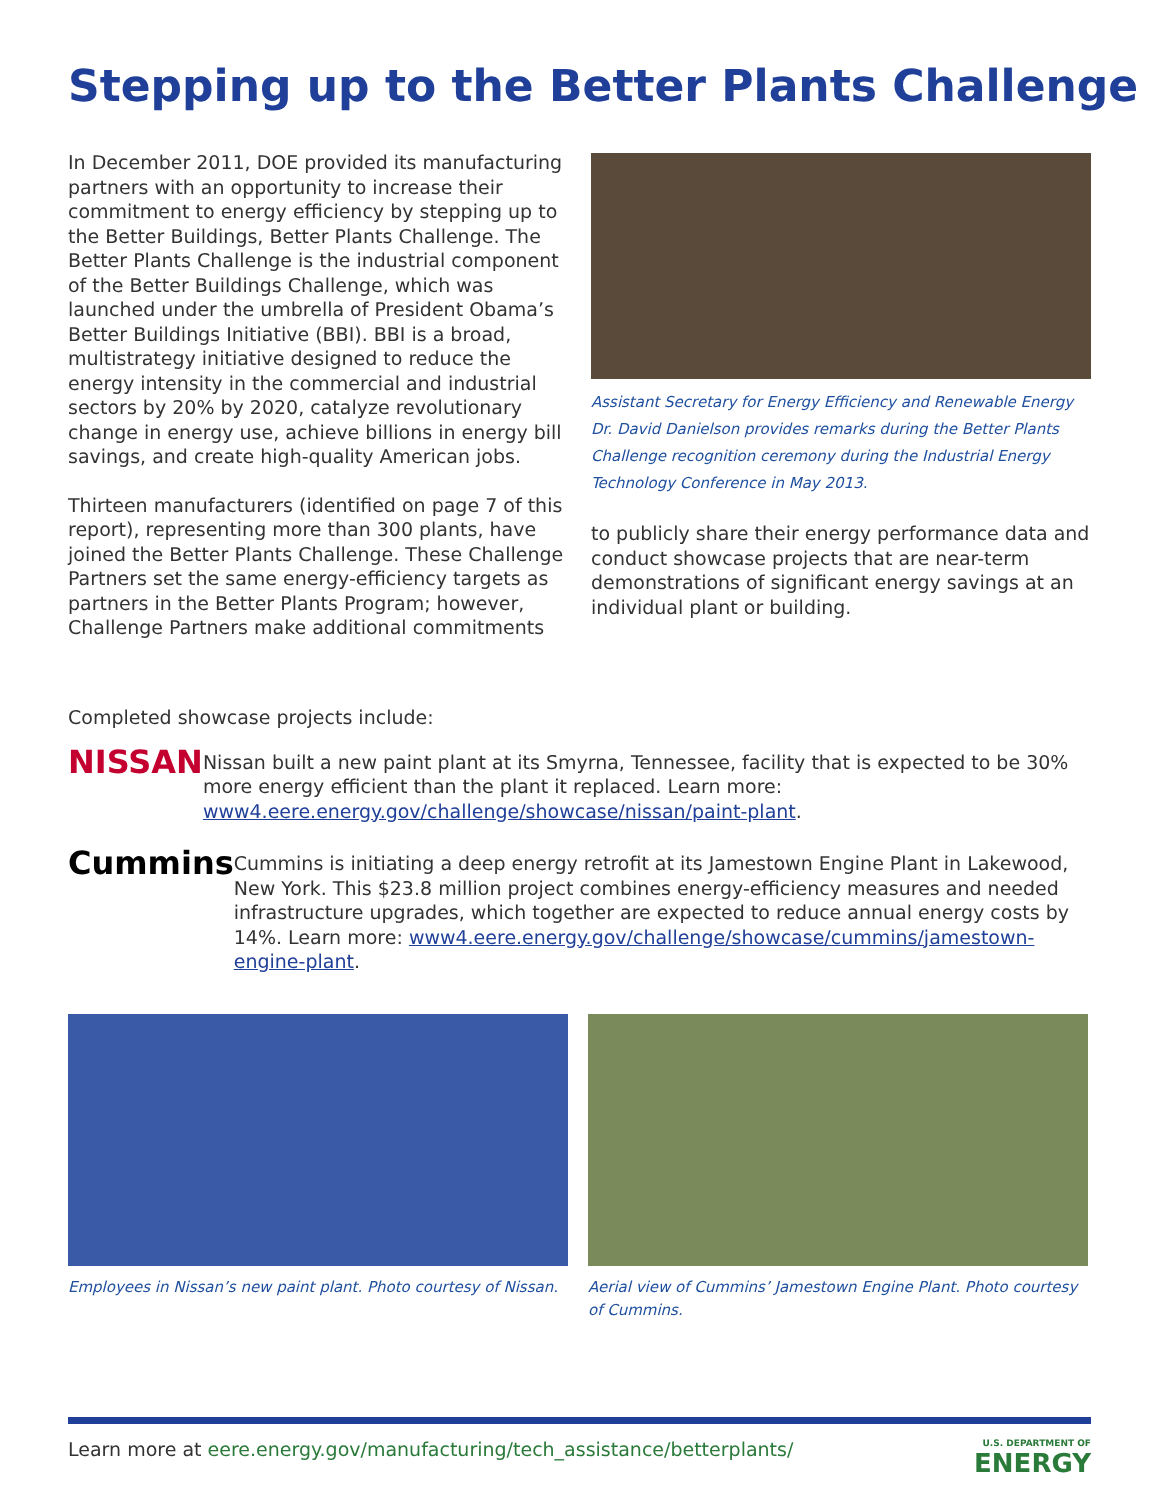Stepping up to the Better Plants Challenge
In December 2011, DOE provided its manufacturing partners with an opportunity to increase their commitment to energy efficiency by stepping up to the Better Buildings, Better Plants Challenge. The Better Plants Challenge is the industrial component of the Better Buildings Challenge, which was launched under the umbrella of President Obama’s Better Buildings Initiative (BBI). BBI is a broad, multistrategy initiative designed to reduce the energy intensity in the commercial and industrial sectors by 20% by 2020, catalyze revolutionary change in energy use, achieve billions in energy bill savings, and create high-quality American jobs.
Thirteen manufacturers (identified on page 7 of this report), representing more than 300 plants, have joined the Better Plants Challenge. These Challenge Partners set the same energy-efficiency targets as partners in the Better Plants Program; however, Challenge Partners make additional commitments
Assistant Secretary for Energy Efficiency and Renewable Energy Dr. David Danielson provides remarks during the Better Plants Challenge recognition ceremony during the Industrial Energy Technology Conference in May 2013.
to publicly share their energy performance data and conduct showcase projects that are near-term demonstrations of significant energy savings at an individual plant or building.
Completed showcase projects include:
NISSAN
Nissan built a new paint plant at its Smyrna, Tennessee, facility that is expected to be 30% more energy efficient than the plant it replaced. Learn more: www4.eere.energy.gov/challenge/showcase/nissan/paint-plant.
Cummins
Cummins is initiating a deep energy retrofit at its Jamestown Engine Plant in Lakewood, New York. This $23.8 million project combines energy-efficiency measures and needed infrastructure upgrades, which together are expected to reduce annual energy costs by 14%. Learn more: www4.eere.energy.gov/challenge/showcase/cummins/jamestown-engine-plant.
Employees in Nissan’s new paint plant. Photo courtesy of Nissan.
Aerial view of Cummins’ Jamestown Engine Plant. Photo courtesy of Cummins.
Learn more at eere.energy.gov/manufacturing/tech_assistance/betterplants/ U.S. DEPARTMENT OF
ENERGY